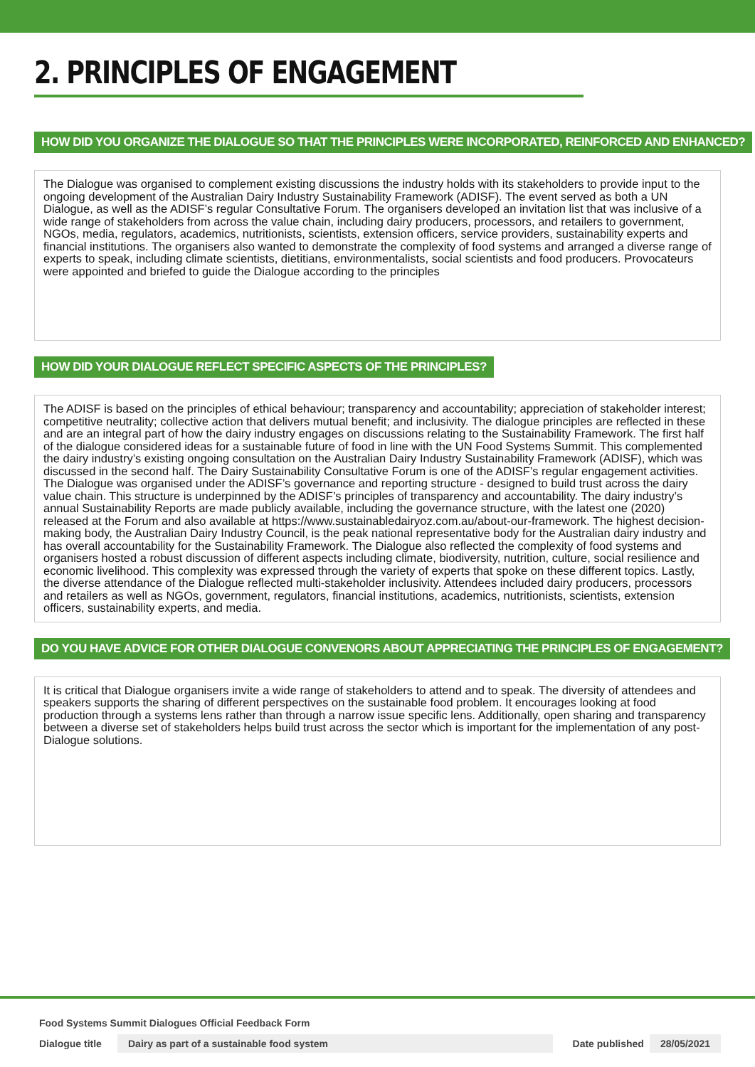2. PRINCIPLES OF ENGAGEMENT
HOW DID YOU ORGANIZE THE DIALOGUE SO THAT THE PRINCIPLES WERE INCORPORATED, REINFORCED AND ENHANCED?
The Dialogue was organised to complement existing discussions the industry holds with its stakeholders to provide input to the ongoing development of the Australian Dairy Industry Sustainability Framework (ADISF). The event served as both a UN Dialogue, as well as the ADISF’s regular Consultative Forum. The organisers developed an invitation list that was inclusive of a wide range of stakeholders from across the value chain, including dairy producers, processors, and retailers to government, NGOs, media, regulators, academics, nutritionists, scientists, extension officers, service providers, sustainability experts and financial institutions. The organisers also wanted to demonstrate the complexity of food systems and arranged a diverse range of experts to speak, including climate scientists, dietitians, environmentalists, social scientists and food producers. Provocateurs were appointed and briefed to guide the Dialogue according to the principles
HOW DID YOUR DIALOGUE REFLECT SPECIFIC ASPECTS OF THE PRINCIPLES?
The ADISF is based on the principles of ethical behaviour; transparency and accountability; appreciation of stakeholder interest; competitive neutrality; collective action that delivers mutual benefit; and inclusivity. The dialogue principles are reflected in these and are an integral part of how the dairy industry engages on discussions relating to the Sustainability Framework. The first half of the dialogue considered ideas for a sustainable future of food in line with the UN Food Systems Summit. This complemented the dairy industry’s existing ongoing consultation on the Australian Dairy Industry Sustainability Framework (ADISF), which was discussed in the second half. The Dairy Sustainability Consultative Forum is one of the ADISF’s regular engagement activities. The Dialogue was organised under the ADISF’s governance and reporting structure - designed to build trust across the dairy value chain. This structure is underpinned by the ADISF’s principles of transparency and accountability. The dairy industry’s annual Sustainability Reports are made publicly available, including the governance structure, with the latest one (2020) released at the Forum and also available at https://www.sustainabledairyoz.com.au/about-our-framework. The highest decision-making body, the Australian Dairy Industry Council, is the peak national representative body for the Australian dairy industry and has overall accountability for the Sustainability Framework. The Dialogue also reflected the complexity of food systems and organisers hosted a robust discussion of different aspects including climate, biodiversity, nutrition, culture, social resilience and economic livelihood. This complexity was expressed through the variety of experts that spoke on these different topics. Lastly, the diverse attendance of the Dialogue reflected multi-stakeholder inclusivity. Attendees included dairy producers, processors and retailers as well as NGOs, government, regulators, financial institutions, academics, nutritionists, scientists, extension officers, sustainability experts, and media.
DO YOU HAVE ADVICE FOR OTHER DIALOGUE CONVENORS ABOUT APPRECIATING THE PRINCIPLES OF ENGAGEMENT?
It is critical that Dialogue organisers invite a wide range of stakeholders to attend and to speak. The diversity of attendees and speakers supports the sharing of different perspectives on the sustainable food problem. It encourages looking at food production through a systems lens rather than through a narrow issue specific lens. Additionally, open sharing and transparency between a diverse set of stakeholders helps build trust across the sector which is important for the implementation of any post-Dialogue solutions.
Food Systems Summit Dialogues Official Feedback Form
Dialogue title Dairy as part of a sustainable food system Date published 28/05/2021